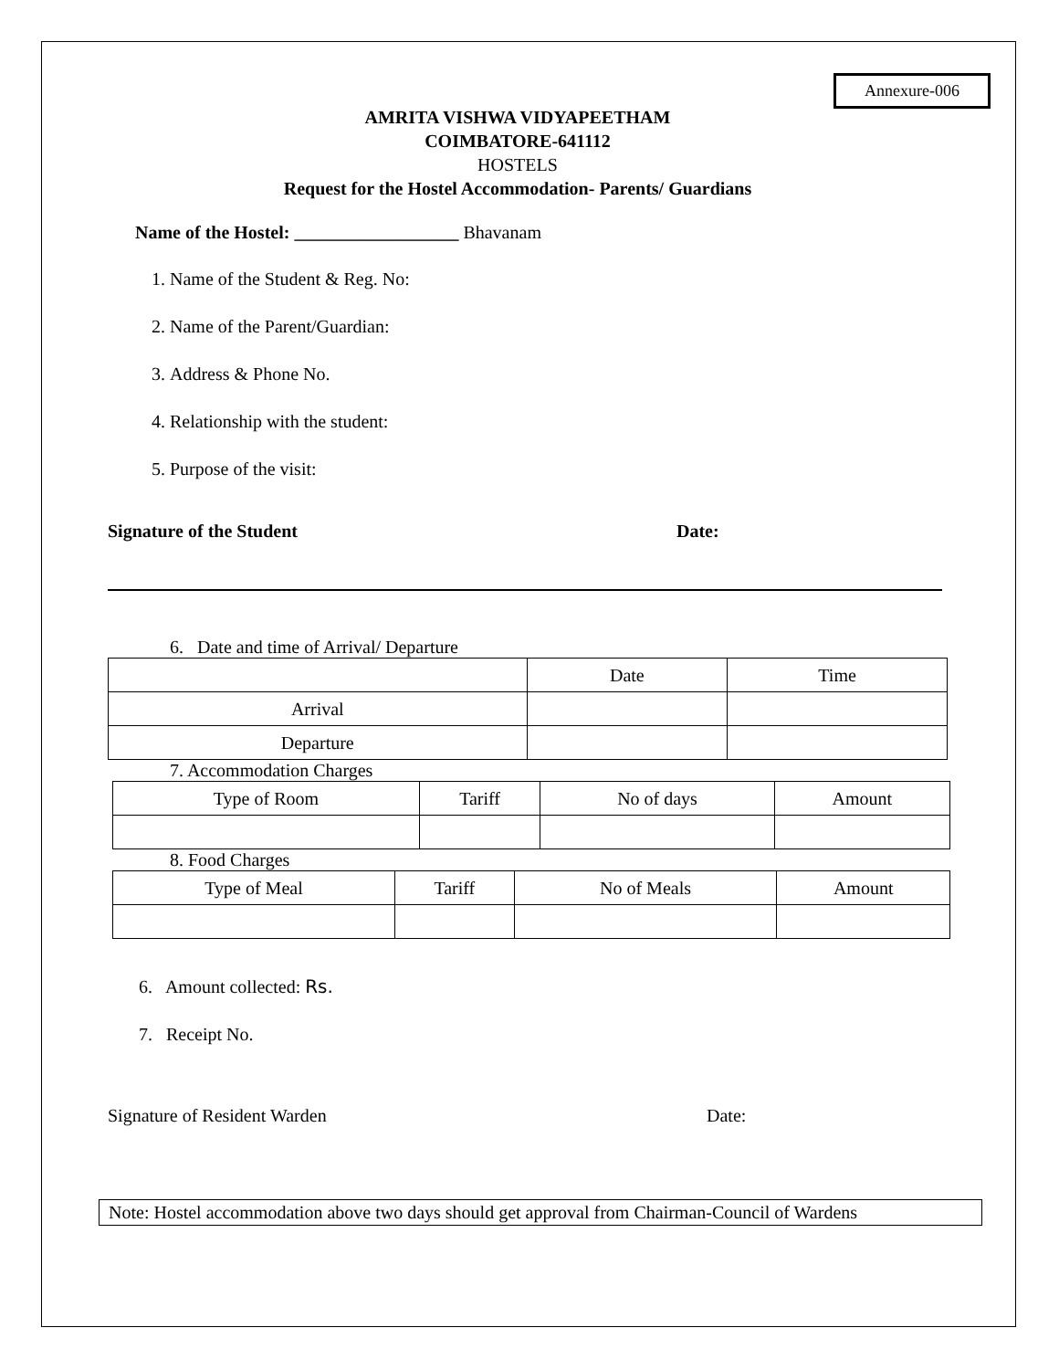Annexure-006
AMRITA VISHWA VIDYAPEETHAM
COIMBATORE-641112
HOSTELS
Request for the Hostel Accommodation- Parents/ Guardians
Name of the Hostel: __________________ Bhavanam
1. Name of the Student & Reg. No:
2. Name of the Parent/Guardian:
3. Address & Phone No.
4. Relationship with the student:
5. Purpose of the visit:
Signature of the Student Date:
6. Date and time of Arrival/ Departure
| | Date | Time |
| Arrival | | |
| Departure | | |
7. Accommodation Charges
| Type of Room | Tariff | No of days | Amount |
8. Food Charges
| Type of Meal | Tariff | No of Meals | Amount |
6. Amount collected: Rs.
7. Receipt No.
Signature of Resident Warden Date:
Note: Hostel accommodation above two days should get approval from Chairman-Council of Wardens